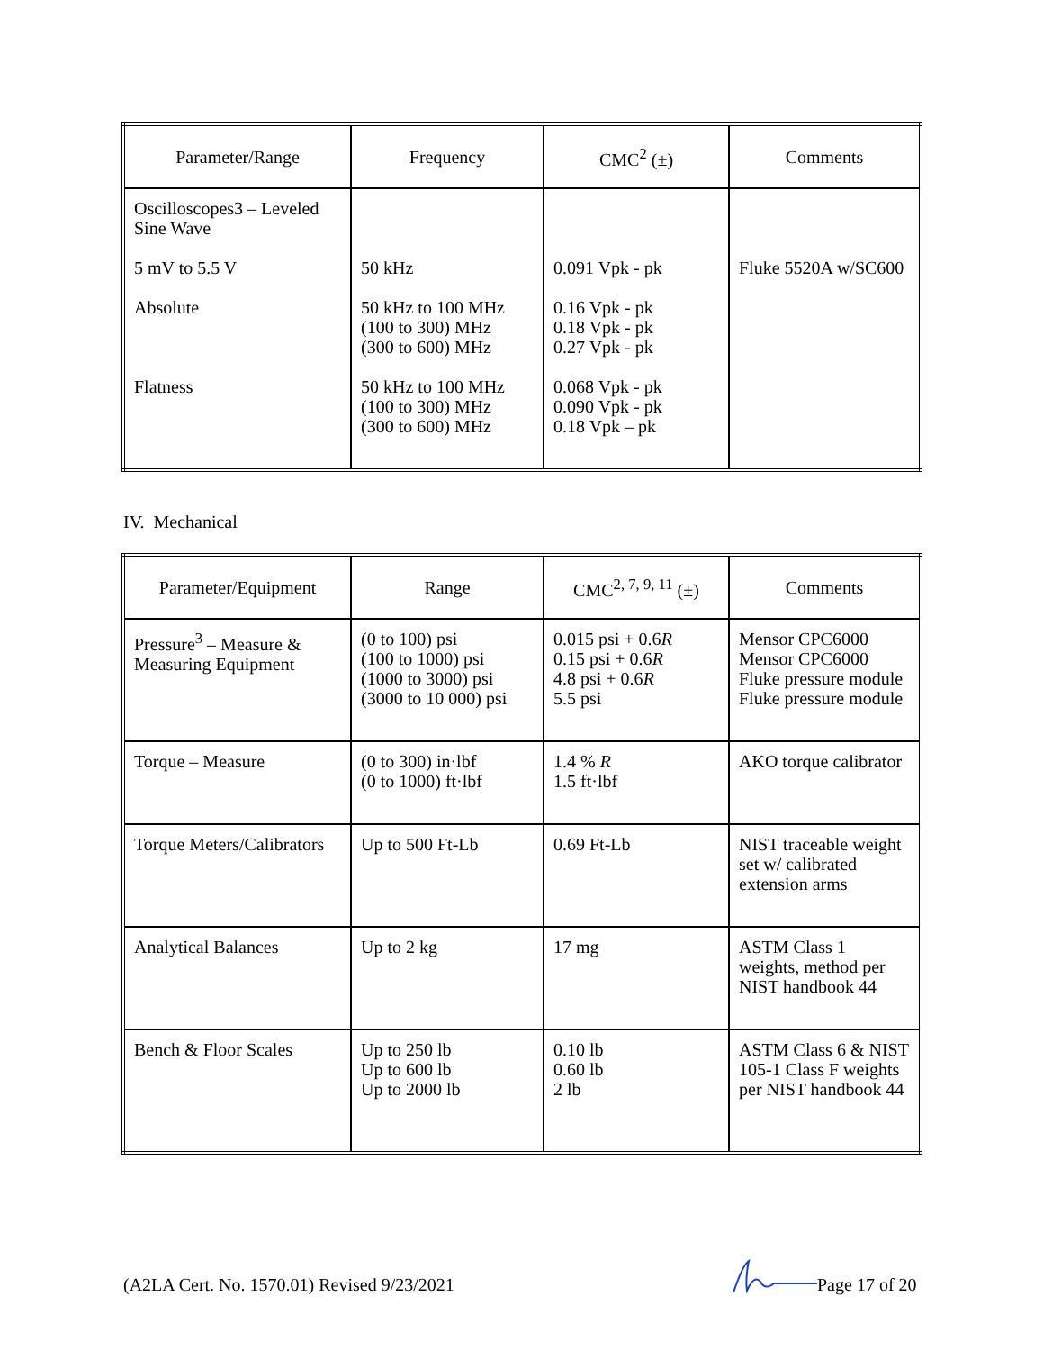| Parameter/Range | Frequency | CMC<sup>2</sup> (±) | Comments |
| --- | --- | --- | --- |
| Oscilloscopes3 – Leveled Sine Wave 5 mV to 5.5 V Absolute Flatness | 50 kHz 50 kHz to 100 MHz (100 to 300) MHz (300 to 600) MHz 50 kHz to 100 MHz (100 to 300) MHz (300 to 600) MHz | 0.091 Vpk - pk 0.16 Vpk - pk 0.18 Vpk - pk 0.27 Vpk - pk 0.068 Vpk - pk 0.090 Vpk - pk 0.18 Vpk – pk | Fluke 5520A w/SC600 |
IV. Mechanical
| Parameter/Equipment | Range | CMC<sup>2, 7, 9, 11</sup> (±) | Comments |
| --- | --- | --- | --- |
| Pressure<sup>3</sup> – Measure & Measuring Equipment | (0 to 100) psi (100 to 1000) psi (1000 to 3000) psi (3000 to 10 000) psi | 0.015 psi + 0.6 R 0.15 psi + 0.6 R 4.8 psi + 0.6 R 5.5 psi | Mensor CPC6000 Mensor CPC6000 Fluke pressure module Fluke pressure module |
| Torque – Measure | (0 to 300) in·lbf (0 to 1000) ft·lbf | 1.4 % R 1.5 ft·lbf | AKO torque calibrator |
| Torque Meters/Calibrators | Up to 500 Ft-Lb | 0.69 Ft-Lb | NIST traceable weight set w/ calibrated extension arms |
| Analytical Balances | Up to 2 kg | 17 mg | ASTM Class 1 weights, method per NIST handbook 44 |
| Bench & Floor Scales | Up to 250 lb Up to 600 lb Up to 2000 lb | 0.10 lb 0.60 lb 2 lb | ASTM Class 6 & NIST 105-1 Class F weights per NIST handbook 44 |
(A2LA Cert. No. 1570.01) Revised 9/23/2021
Page 17 of 20